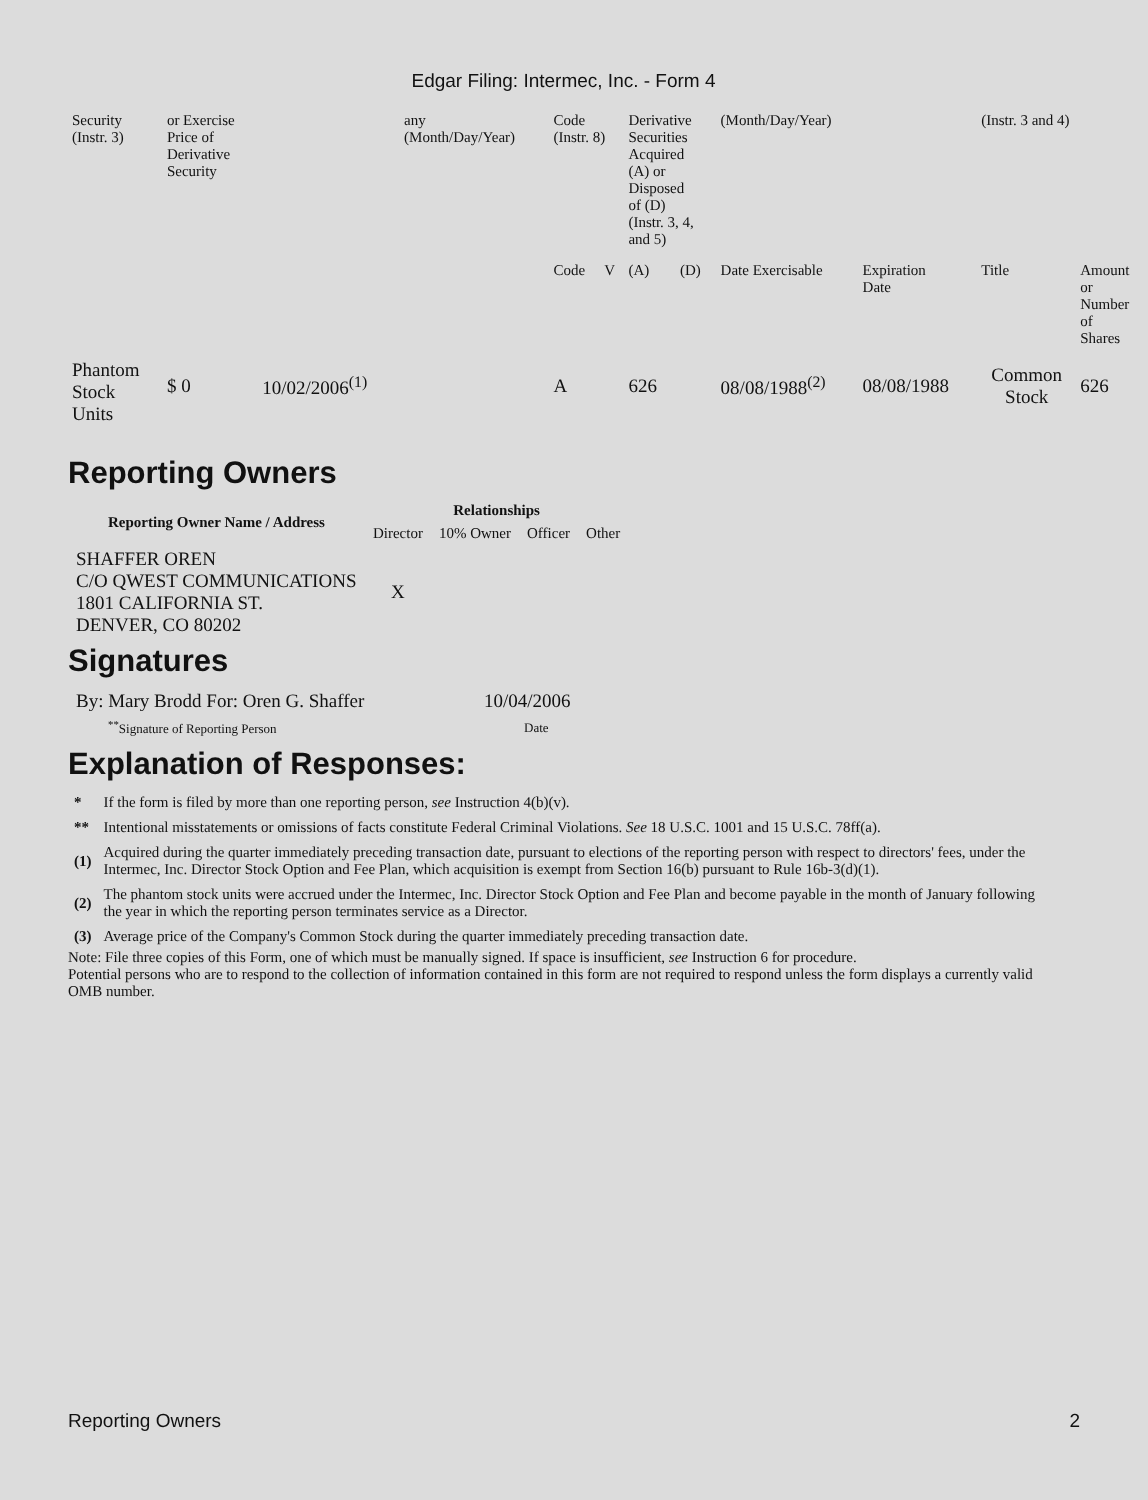Edgar Filing: Intermec, Inc. - Form 4
| Security (Instr. 3) | or Exercise Price of Derivative Security | | any (Month/Day/Year) | Code (Instr. 8) | | Derivative Securities Acquired (A) or Disposed of (D) (Instr. 3, 4, and 5) | | (Month/Day/Year) | | (Instr. 3 and 4) | |
| | | | | Code | V | (A) | (D) | Date Exercisable | Expiration Date | Title | Amount or Number of Shares |
| Phantom Stock Units | $ 0 | 10/02/2006<sup>(1)</sup> | | A | | 626 | | 08/08/1988<sup>(2)</sup> | 08/08/1988 | Common Stock | 626 |
Reporting Owners
| Reporting Owner Name / Address | Relationships | | | |
| --- | --- | --- | --- | --- |
| | Director | 10% Owner | Officer | Other |
| SHAFFER OREN C/O QWEST COMMUNICATIONS 1801 CALIFORNIA ST. DENVER, CO 80202 | X | | | |
Signatures
| By: Mary Brodd For: Oren G. Shaffer | 10/04/2006 |
| <sup>**</sup> Signature of Reporting Person | Date |
Explanation of Responses:
| * | If the form is filed by more than one reporting person, see Instruction 4(b)(v). |
| ** | Intentional misstatements or omissions of facts constitute Federal Criminal Violations. See 18 U.S.C. 1001 and 15 U.S.C. 78ff(a). |
| (1) | Acquired during the quarter immediately preceding transaction date, pursuant to elections of the reporting person with respect to directors' fees, under the Intermec, Inc. Director Stock Option and Fee Plan, which acquisition is exempt from Section 16(b) pursuant to Rule 16b-3(d)(1). |
| (2) | The phantom stock units were accrued under the Intermec, Inc. Director Stock Option and Fee Plan and become payable in the month of January following the year in which the reporting person terminates service as a Director. |
| (3) | Average price of the Company's Common Stock during the quarter immediately preceding transaction date. |
Note: File three copies of this Form, one of which must be manually signed. If space is insufficient, see Instruction 6 for procedure.
Potential persons who are to respond to the collection of information contained in this form are not required to respond unless the form displays a currently valid OMB number.
Reporting Owners 2